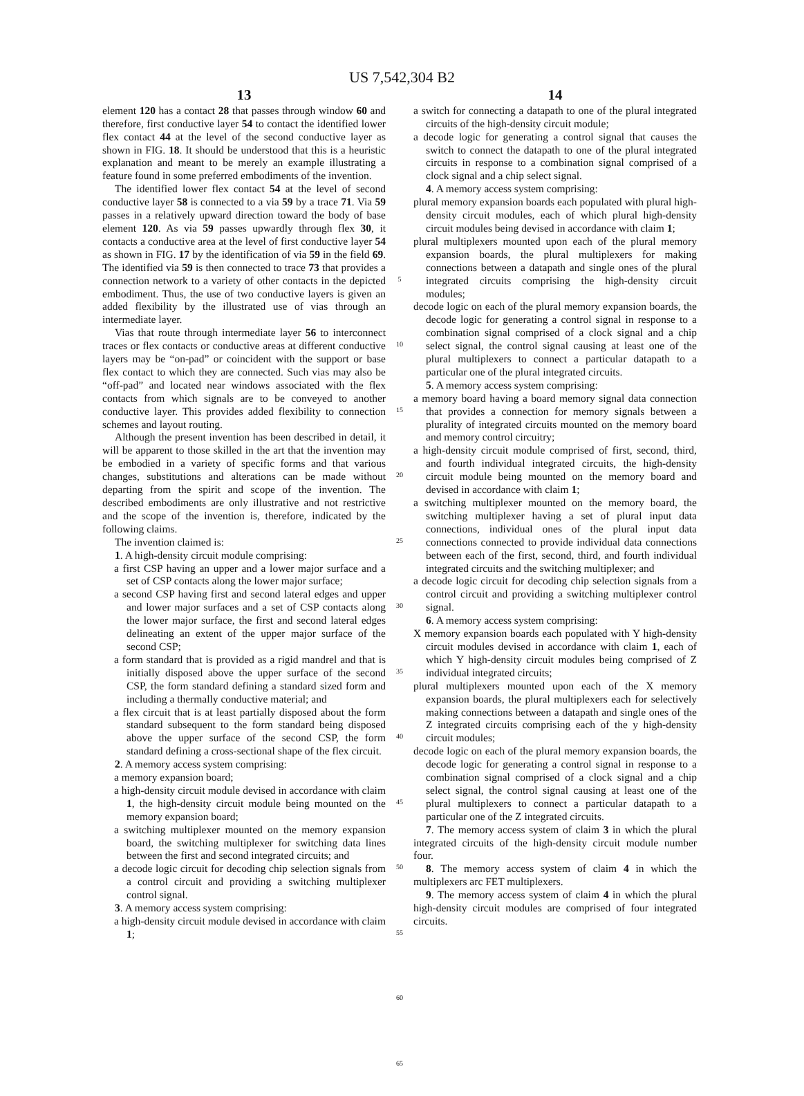US 7,542,304 B2
13
element 120 has a contact 28 that passes through window 60 and therefore, first conductive layer 54 to contact the identified lower flex contact 44 at the level of the second conductive layer as shown in FIG. 18. It should be understood that this is a heuristic explanation and meant to be merely an example illustrating a feature found in some preferred embodiments of the invention.
The identified lower flex contact 54 at the level of second conductive layer 58 is connected to a via 59 by a trace 71. Via 59 passes in a relatively upward direction toward the body of base element 120. As via 59 passes upwardly through flex 30, it contacts a conductive area at the level of first conductive layer 54 as shown in FIG. 17 by the identification of via 59 in the field 69. The identified via 59 is then connected to trace 73 that provides a connection network to a variety of other contacts in the depicted embodiment. Thus, the use of two conductive layers is given an added flexibility by the illustrated use of vias through an intermediate layer.
Vias that route through intermediate layer 56 to interconnect traces or flex contacts or conductive areas at different conductive layers may be “on-pad” or coincident with the support or base flex contact to which they are connected. Such vias may also be “off-pad” and located near windows associated with the flex contacts from which signals are to be conveyed to another conductive layer. This provides added flexibility to connection schemes and layout routing.
Although the present invention has been described in detail, it will be apparent to those skilled in the art that the invention may be embodied in a variety of specific forms and that various changes, substitutions and alterations can be made without departing from the spirit and scope of the invention. The described embodiments are only illustrative and not restrictive and the scope of the invention is, therefore, indicated by the following claims.
The invention claimed is:
1. A high-density circuit module comprising:
a first CSP having an upper and a lower major surface and a set of CSP contacts along the lower major surface;
a second CSP having first and second lateral edges and upper and lower major surfaces and a set of CSP contacts along the lower major surface, the first and second lateral edges delineating an extent of the upper major surface of the second CSP;
a form standard that is provided as a rigid mandrel and that is initially disposed above the upper surface of the second CSP, the form standard defining a standard sized form and including a thermally conductive material; and
a flex circuit that is at least partially disposed about the form standard subsequent to the form standard being disposed above the upper surface of the second CSP, the form standard defining a cross-sectional shape of the flex circuit.
2. A memory access system comprising:
a memory expansion board;
a high-density circuit module devised in accordance with claim 1, the high-density circuit module being mounted on the memory expansion board;
a switching multiplexer mounted on the memory expansion board, the switching multiplexer for switching data lines between the first and second integrated circuits; and
a decode logic circuit for decoding chip selection signals from a control circuit and providing a switching multiplexer control signal.
3. A memory access system comprising:
a high-density circuit module devised in accordance with claim 1;
5
10
15
20
25
30
35
40
45
50
55
60
65
14
a switch for connecting a datapath to one of the plural integrated circuits of the high-density circuit module;
a decode logic for generating a control signal that causes the switch to connect the datapath to one of the plural integrated circuits in response to a combination signal comprised of a clock signal and a chip select signal.
4. A memory access system comprising:
plural memory expansion boards each populated with plural high-density circuit modules, each of which plural high-density circuit modules being devised in accordance with claim 1;
plural multiplexers mounted upon each of the plural memory expansion boards, the plural multiplexers for making connections between a datapath and single ones of the plural integrated circuits comprising the high-density circuit modules;
decode logic on each of the plural memory expansion boards, the decode logic for generating a control signal in response to a combination signal comprised of a clock signal and a chip select signal, the control signal causing at least one of the plural multiplexers to connect a particular datapath to a particular one of the plural integrated circuits.
5. A memory access system comprising:
a memory board having a board memory signal data connection that provides a connection for memory signals between a plurality of integrated circuits mounted on the memory board and memory control circuitry;
a high-density circuit module comprised of first, second, third, and fourth individual integrated circuits, the high-density circuit module being mounted on the memory board and devised in accordance with claim 1;
a switching multiplexer mounted on the memory board, the switching multiplexer having a set of plural input data connections, individual ones of the plural input data connections connected to provide individual data connections between each of the first, second, third, and fourth individual integrated circuits and the switching multiplexer; and
a decode logic circuit for decoding chip selection signals from a control circuit and providing a switching multiplexer control signal.
6. A memory access system comprising:
X memory expansion boards each populated with Y high-density circuit modules devised in accordance with claim 1, each of which Y high-density circuit modules being comprised of Z individual integrated circuits;
plural multiplexers mounted upon each of the X memory expansion boards, the plural multiplexers each for selectively making connections between a datapath and single ones of the Z integrated circuits comprising each of the y high-density circuit modules;
decode logic on each of the plural memory expansion boards, the decode logic for generating a control signal in response to a combination signal comprised of a clock signal and a chip select signal, the control signal causing at least one of the plural multiplexers to connect a particular datapath to a particular one of the Z integrated circuits.
7. The memory access system of claim 3 in which the plural integrated circuits of the high-density circuit module number four.
8. The memory access system of claim 4 in which the multiplexers arc FET multiplexers.
9. The memory access system of claim 4 in which the plural high-density circuit modules are comprised of four integrated circuits.